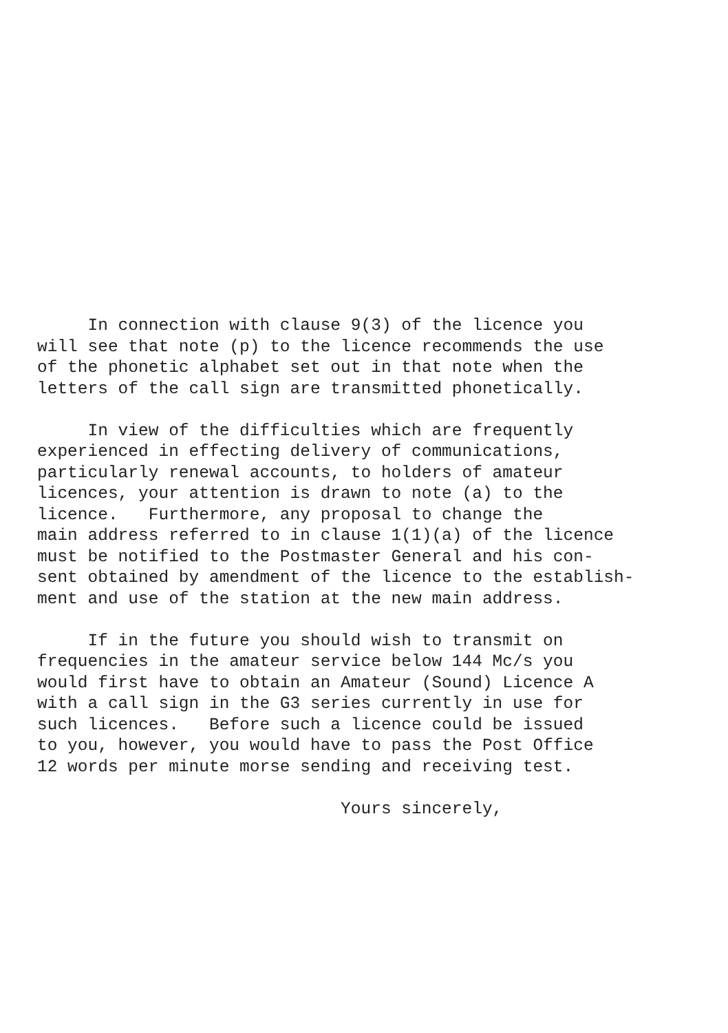In connection with clause 9(3) of the licence you will see that note (p) to the licence recommends the use of the phonetic alphabet set out in that note when the letters of the call sign are transmitted phonetically.
In view of the difficulties which are frequently experienced in effecting delivery of communications, particularly renewal accounts, to holders of amateur licences, your attention is drawn to note (a) to the licence. Furthermore, any proposal to change the main address referred to in clause 1(1)(a) of the licence must be notified to the Postmaster General and his con- sent obtained by amendment of the licence to the establish- ment and use of the station at the new main address.
If in the future you should wish to transmit on frequencies in the amateur service below 144 Mc/s you would first have to obtain an Amateur (Sound) Licence A with a call sign in the G3 series currently in use for such licences. Before such a licence could be issued to you, however, you would have to pass the Post Office 12 words per minute morse sending and receiving test.
Yours sincerely,